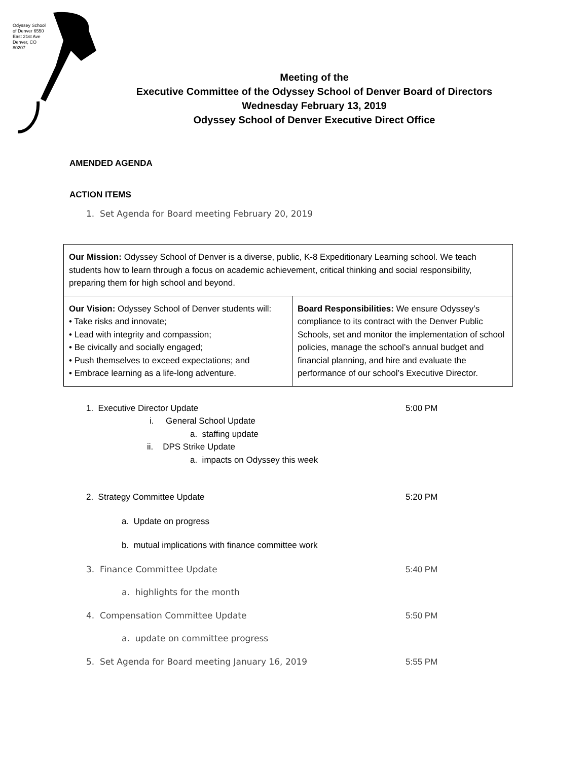Odyssey School of Denver 6550 East 21st Ave Denver, CO 80207
Meeting of the
Executive Committee of the Odyssey School of Denver Board of Directors
Wednesday February 13, 2019
Odyssey School of Denver Executive Direct Office
AMENDED AGENDA
ACTION ITEMS
1. Set Agenda for Board meeting February 20, 2019
| Our Mission: Odyssey School of Denver is a diverse, public, K-8 Expeditionary Learning school. We teach students how to learn through a focus on academic achievement, critical thinking and social responsibility, preparing them for high school and beyond. | |
| Our Vision: Odyssey School of Denver students will: • Take risks and innovate; • Lead with integrity and compassion; • Be civically and socially engaged; • Push themselves to exceed expectations; and • Embrace learning as a life-long adventure. | Board Responsibilities: We ensure Odyssey’s compliance to its contract with the Denver Public Schools, set and monitor the implementation of school policies, manage the school’s annual budget and financial planning, and hire and evaluate the performance of our school’s Executive Director. |
1. Executive Director Update 5:00 PM
i. General School Update
a. staffing update
ii. DPS Strike Update
a. impacts on Odyssey this week
2. Strategy Committee Update 5:20 PM
a. Update on progress
b. mutual implications with finance committee work
3. Finance Committee Update 5:40 PM
a. highlights for the month
4. Compensation Committee Update 5:50 PM
a. update on committee progress
5. Set Agenda for Board meeting January 16, 2019 5:55 PM